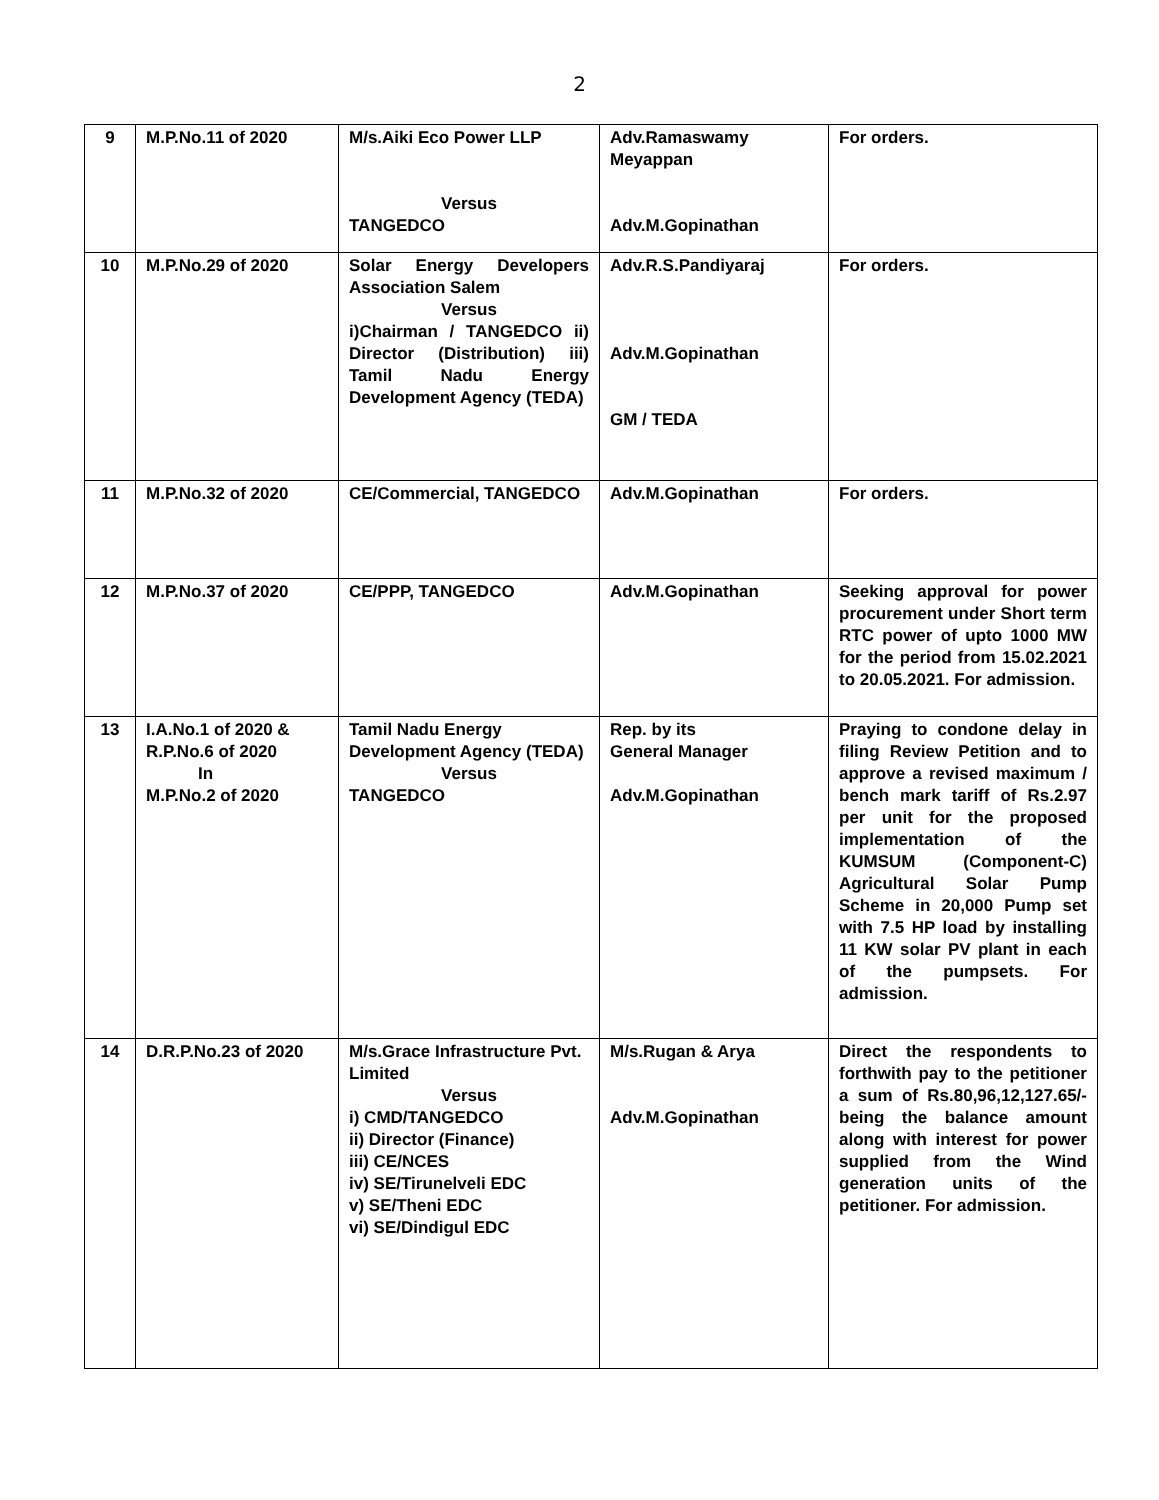2
| 9 | M.P.No.11 of 2020 | M/s.Aiki Eco Power LLP Versus TANGEDCO | Adv.Ramaswamy Meyappan Adv.M.Gopinathan | For orders. |
| 10 | M.P.No.29 of 2020 | Solar Energy Developers Association Salem Versus i)Chairman / TANGEDCO ii) Director (Distribution) iii) Tamil Nadu Energy Development Agency (TEDA) | Adv.R.S.Pandiyaraj Adv.M.Gopinathan GM / TEDA | For orders. |
| 11 | M.P.No.32 of 2020 | CE/Commercial, TANGEDCO | Adv.M.Gopinathan | For orders. |
| 12 | M.P.No.37 of 2020 | CE/PPP, TANGEDCO | Adv.M.Gopinathan | Seeking approval for power procurement under Short term RTC power of upto 1000 MW for the period from 15.02.2021 to 20.05.2021. For admission. |
| 13 | I.A.No.1 of 2020 & R.P.No.6 of 2020 In M.P.No.2 of 2020 | Tamil Nadu Energy Development Agency (TEDA) Versus TANGEDCO | Rep. by its General Manager Adv.M.Gopinathan | Praying to condone delay in filing Review Petition and to approve a revised maximum / bench mark tariff of Rs.2.97 per unit for the proposed implementation of the KUMSUM (Component-C) Agricultural Solar Pump Scheme in 20,000 Pump set with 7.5 HP load by installing 11 KW solar PV plant in each of the pumpsets. For admission. |
| 14 | D.R.P.No.23 of 2020 | M/s.Grace Infrastructure Pvt. Limited Versus i) CMD/TANGEDCO ii) Director (Finance) iii) CE/NCES iv) SE/Tirunelveli EDC v) SE/Theni EDC vi) SE/Dindigul EDC | M/s.Rugan & Arya Adv.M.Gopinathan | Direct the respondents to forthwith pay to the petitioner a sum of Rs.80,96,12,127.65/- being the balance amount along with interest for power supplied from the Wind generation units of the petitioner. For admission. |